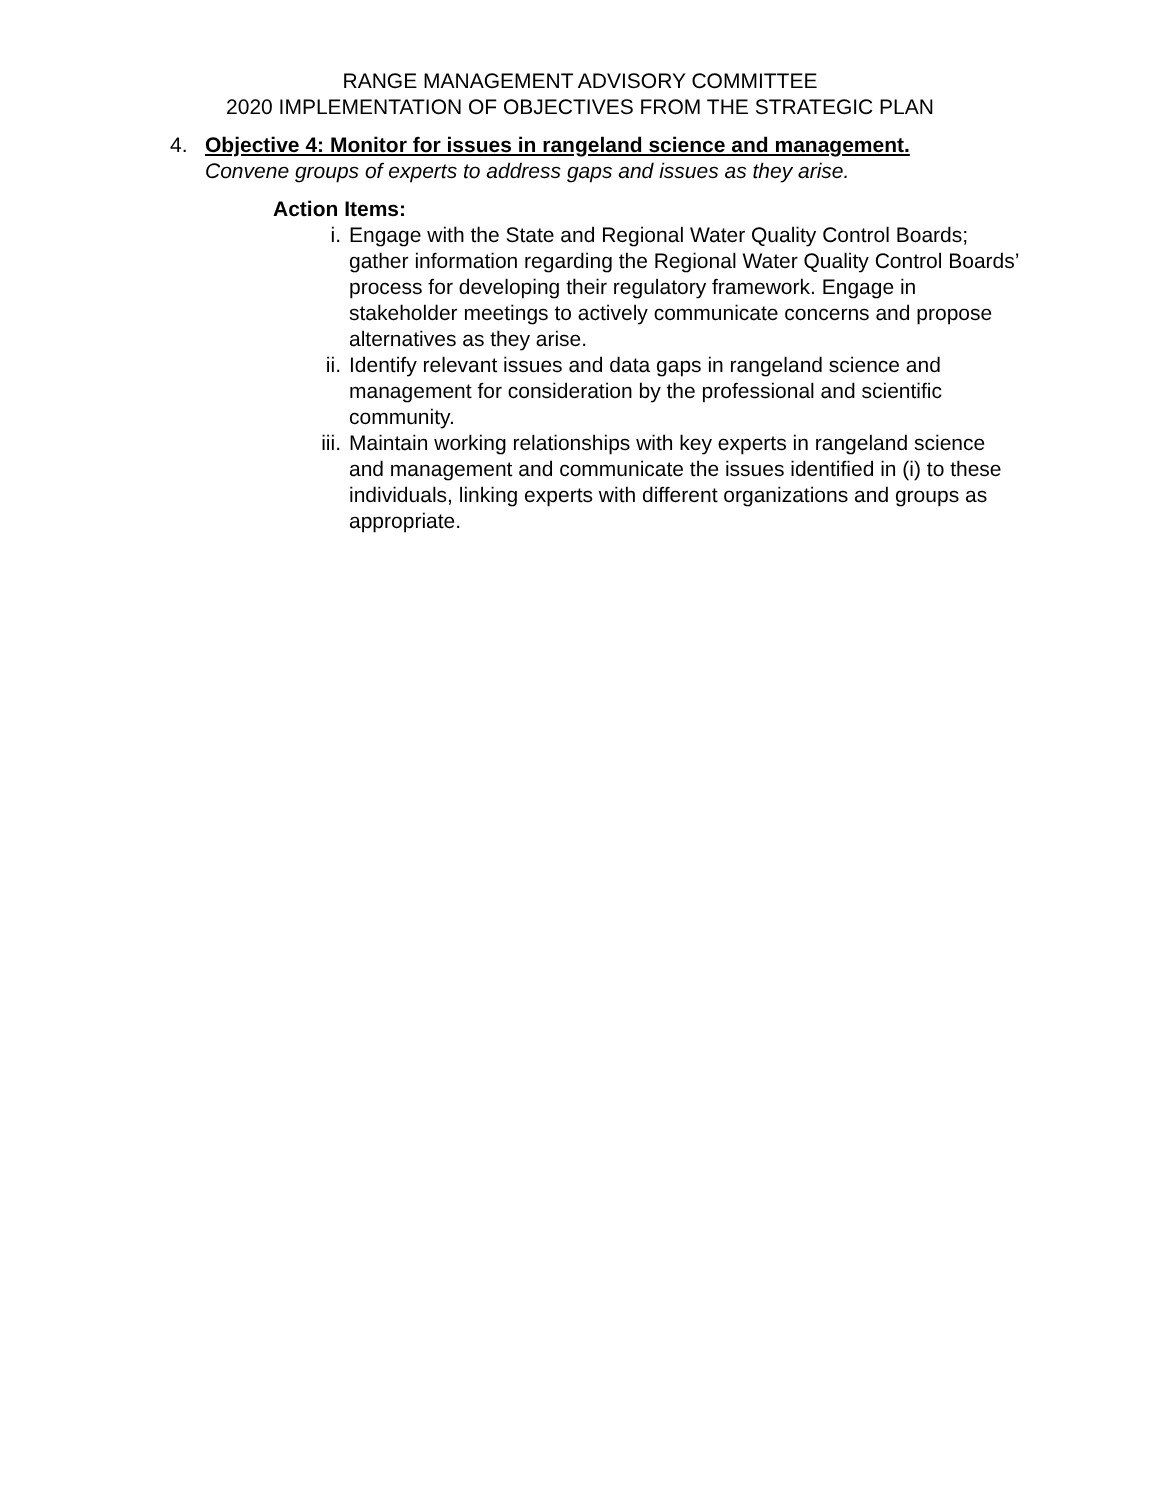RANGE MANAGEMENT ADVISORY COMMITTEE
2020 IMPLEMENTATION OF OBJECTIVES FROM THE STRATEGIC PLAN
4. Objective 4: Monitor for issues in rangeland science and management.
Convene groups of experts to address gaps and issues as they arise.
Action Items:
i. Engage with the State and Regional Water Quality Control Boards; gather information regarding the Regional Water Quality Control Boards’ process for developing their regulatory framework. Engage in stakeholder meetings to actively communicate concerns and propose alternatives as they arise.
ii. Identify relevant issues and data gaps in rangeland science and management for consideration by the professional and scientific community.
iii.
Maintain working relationships with key experts in rangeland science and management and communicate the issues identified in (i) to these individuals, linking experts with different organizations and groups as appropriate.